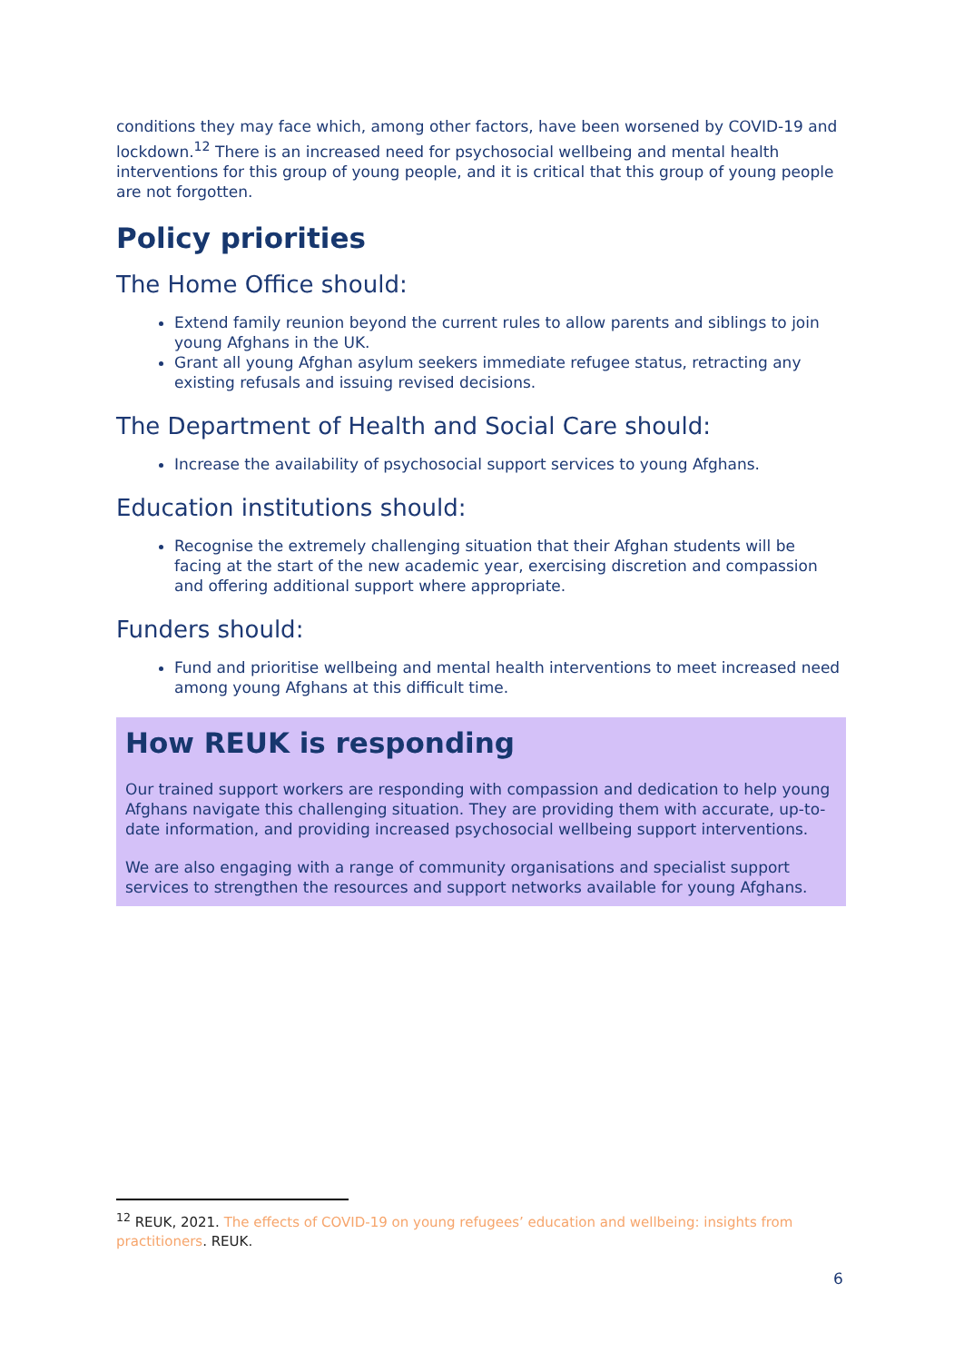conditions they may face which, among other factors, have been worsened by COVID-19 and lockdown.<sup>12</sup> There is an increased need for psychosocial wellbeing and mental health interventions for this group of young people, and it is critical that this group of young people are not forgotten.
Policy priorities
The Home Office should:
Extend family reunion beyond the current rules to allow parents and siblings to join young Afghans in the UK.
Grant all young Afghan asylum seekers immediate refugee status, retracting any existing refusals and issuing revised decisions.
The Department of Health and Social Care should:
Increase the availability of psychosocial support services to young Afghans.
Education institutions should:
Recognise the extremely challenging situation that their Afghan students will be facing at the start of the new academic year, exercising discretion and compassion and offering additional support where appropriate.
Funders should:
Fund and prioritise wellbeing and mental health interventions to meet increased need among young Afghans at this difficult time.
How REUK is responding
Our trained support workers are responding with compassion and dedication to help young Afghans navigate this challenging situation. They are providing them with accurate, up-to-date information, and providing increased psychosocial wellbeing support interventions.
We are also engaging with a range of community organisations and specialist support services to strengthen the resources and support networks available for young Afghans.
<sup>12</sup> REUK, 2021. The effects of COVID-19 on young refugees’ education and wellbeing: insights from practitioners. REUK.
6